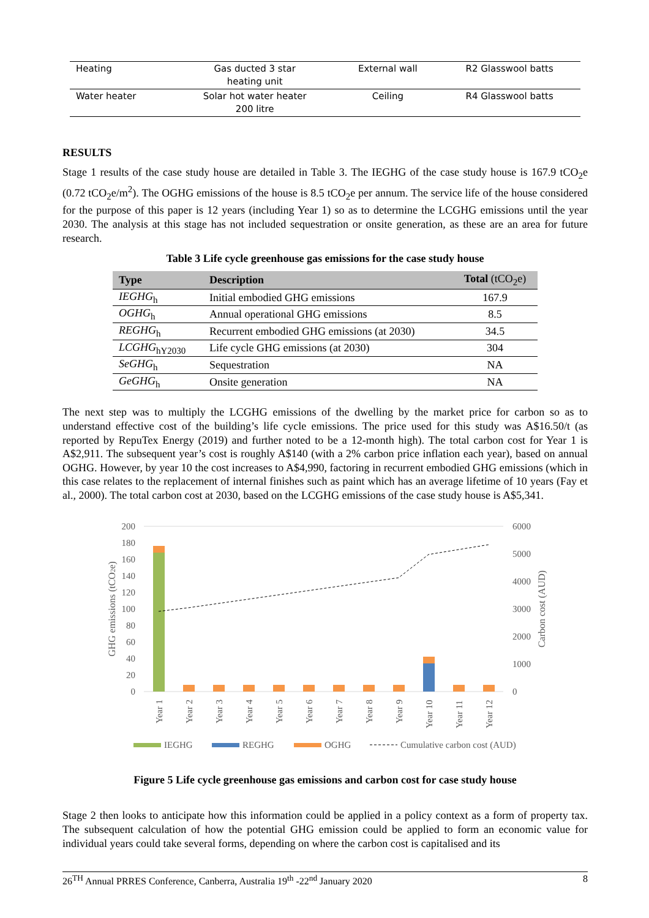| Heating | Gas ducted 3 star heating unit | External wall | R2 Glasswool batts |
| Water heater | Solar hot water heater 200 litre | Ceiling | R4 Glasswool batts |
RESULTS
Stage 1 results of the case study house are detailed in Table 3. The IEGHG of the case study house is 167.9 tCO<sub>2</sub>e (0.72 tCO<sub>2</sub>e/m<sup>2</sup>). The OGHG emissions of the house is 8.5 tCO<sub>2</sub>e per annum. The service life of the house considered for the purpose of this paper is 12 years (including Year 1) so as to determine the LCGHG emissions until the year 2030. The analysis at this stage has not included sequestration or onsite generation, as these are an area for future research.
Table 3 Life cycle greenhouse gas emissions for the case study house
| Type | Description | Total (tCO<sub>2</sub>e) |
| --- | --- | --- |
| IEGHG<sub>h</sub> | Initial embodied GHG emissions | 167.9 |
| OGHG<sub>h</sub> | Annual operational GHG emissions | 8.5 |
| REGHG<sub>h</sub> | Recurrent embodied GHG emissions (at 2030) | 34.5 |
| LCGHG<sub>hY2030</sub> | Life cycle GHG emissions (at 2030) | 304 |
| SeGHG<sub>h</sub> | Sequestration | NA |
| GeGHG<sub>h</sub> | Onsite generation | NA |
The next step was to multiply the LCGHG emissions of the dwelling by the market price for carbon so as to understand effective cost of the building’s life cycle emissions. The price used for this study was A$16.50/t (as reported by RepuTex Energy (2019) and further noted to be a 12-month high). The total carbon cost for Year 1 is A$2,911. The subsequent year’s cost is roughly A$140 (with a 2% carbon price inflation each year), based on annual OGHG. However, by year 10 the cost increases to A$4,990, factoring in recurrent embodied GHG emissions (which in this case relates to the replacement of internal finishes such as paint which has an average lifetime of 10 years (Fay et al., 2000). The total carbon cost at 2030, based on the LCGHG emissions of the case study house is A$5,341.
200
180
160
140
120
100
80
60
40
20
0
6000
5000
4000
3000
2000
1000
0
GHG emissions (tCO2e)
Carbon cost (AUD)
Year 1
Year 2
Year 3
Year 4
Year 5
Year 6
Year 7
Year 8
Year 9
Year 10
Year 11
Year 12
IEGHG
REGHG
OGHG
Cumulative carbon cost (AUD)
Figure 5 Life cycle greenhouse gas emissions and carbon cost for case study house
Stage 2 then looks to anticipate how this information could be applied in a policy context as a form of property tax. The subsequent calculation of how the potential GHG emission could be applied to form an economic value for individual years could take several forms, depending on where the carbon cost is capitalised and its
26<sup>TH</sup> Annual PRRES Conference, Canberra, Australia 19<sup>th</sup> -22<sup>nd</sup> January 2020 8